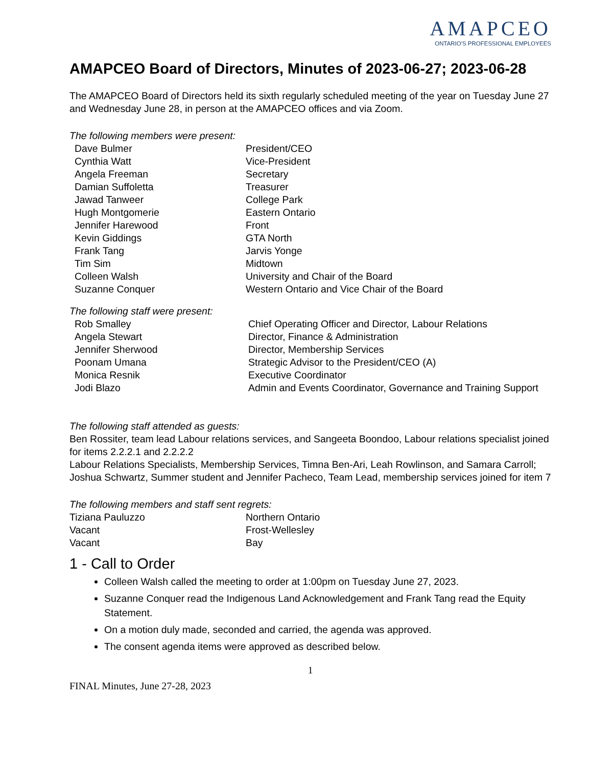AMAPCEO
ONTARIO'S PROFESSIONAL EMPLOYEES
AMAPCEO Board of Directors, Minutes of 2023-06-27; 2023-06-28
The AMAPCEO Board of Directors held its sixth regularly scheduled meeting of the year on Tuesday June 27 and Wednesday June 28, in person at the AMAPCEO offices and via Zoom.
The following members were present:
| Dave Bulmer | President/CEO |
| Cynthia Watt | Vice-President |
| Angela Freeman | Secretary |
| Damian Suffoletta | Treasurer |
| Jawad Tanweer | College Park |
| Hugh Montgomerie | Eastern Ontario |
| Jennifer Harewood | Front |
| Kevin Giddings | GTA North |
| Frank Tang | Jarvis Yonge |
| Tim Sim | Midtown |
| Colleen Walsh | University and Chair of the Board |
| Suzanne Conquer | Western Ontario and Vice Chair of the Board |
The following staff were present:
| Rob Smalley | Chief Operating Officer and Director, Labour Relations |
| Angela Stewart | Director, Finance & Administration |
| Jennifer Sherwood | Director, Membership Services |
| Poonam Umana | Strategic Advisor to the President/CEO (A) |
| Monica Resnik | Executive Coordinator |
| Jodi Blazo | Admin and Events Coordinator, Governance and Training Support |
The following staff attended as guests:
Ben Rossiter, team lead Labour relations services, and Sangeeta Boondoo, Labour relations specialist joined for items 2.2.2.1 and 2.2.2.2
Labour Relations Specialists, Membership Services, Timna Ben-Ari, Leah Rowlinson, and Samara Carroll; Joshua Schwartz, Summer student and Jennifer Pacheco, Team Lead, membership services joined for item 7
The following members and staff sent regrets:
| Tiziana Pauluzzo | Northern Ontario |
| Vacant | Frost-Wellesley |
| Vacant | Bay |
1 - Call to Order
Colleen Walsh called the meeting to order at 1:00pm on Tuesday June 27, 2023.
Suzanne Conquer read the Indigenous Land Acknowledgement and Frank Tang read the Equity Statement.
On a motion duly made, seconded and carried, the agenda was approved.
The consent agenda items were approved as described below.
1
FINAL Minutes, June 27-28, 2023